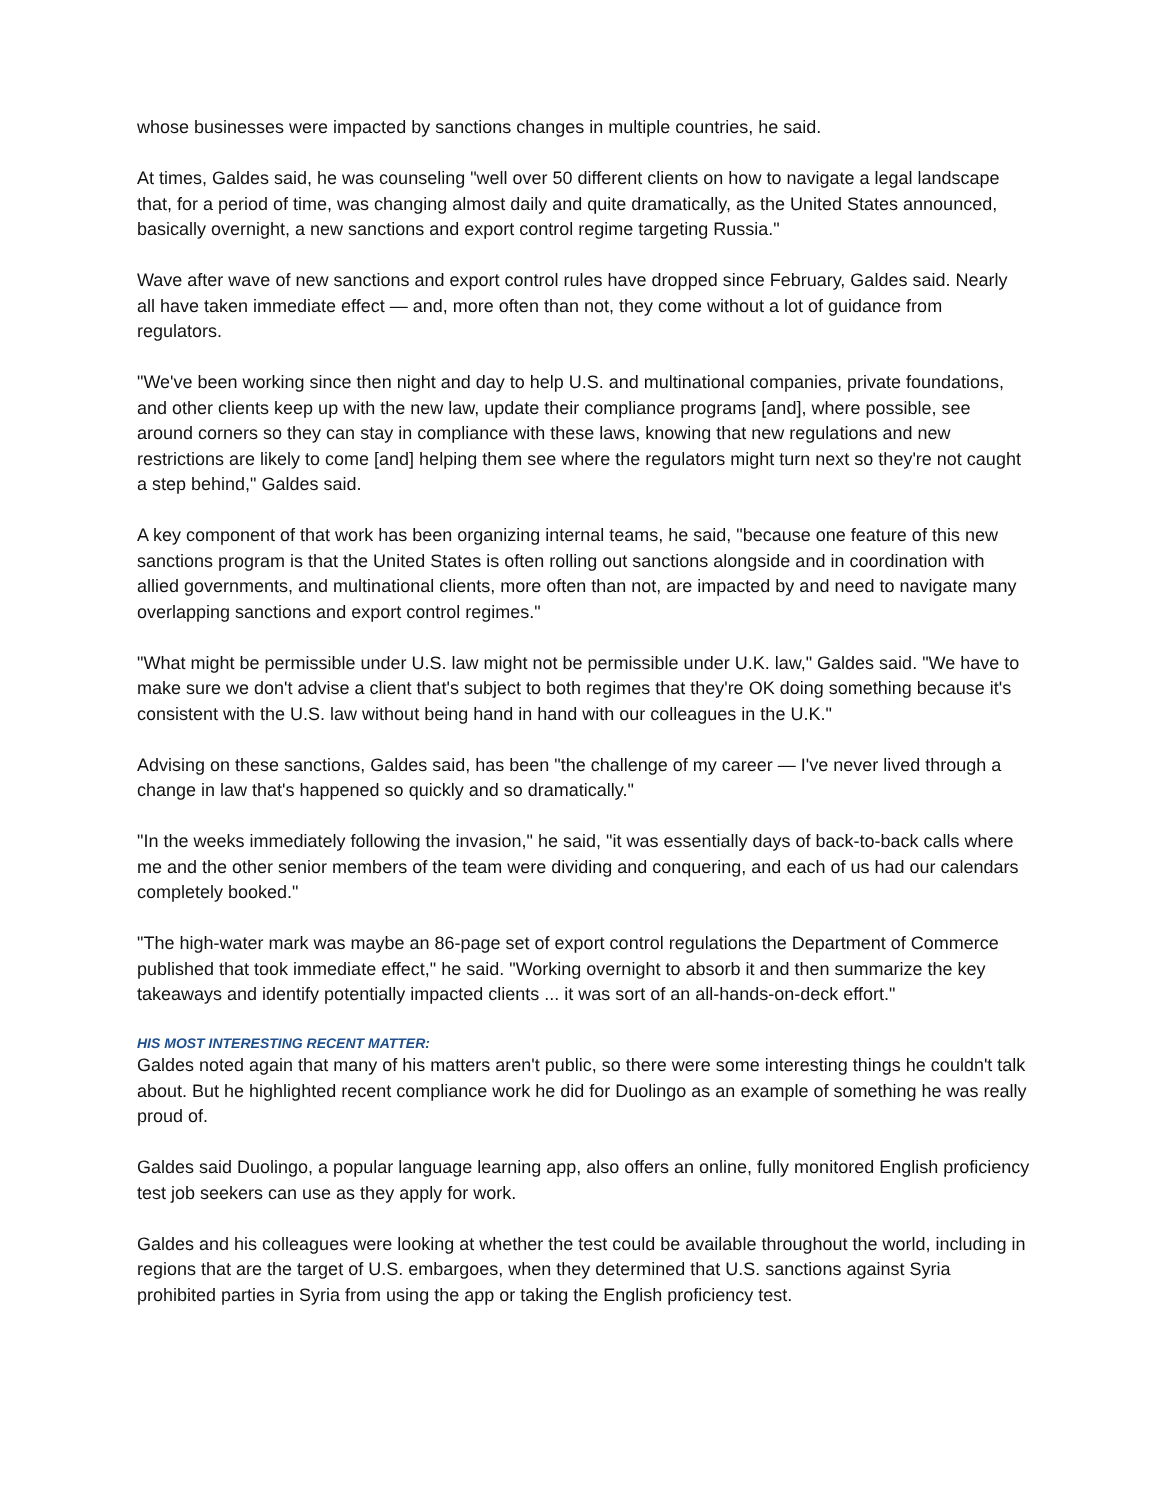whose businesses were impacted by sanctions changes in multiple countries, he said.
At times, Galdes said, he was counseling "well over 50 different clients on how to navigate a legal landscape that, for a period of time, was changing almost daily and quite dramatically, as the United States announced, basically overnight, a new sanctions and export control regime targeting Russia."
Wave after wave of new sanctions and export control rules have dropped since February, Galdes said. Nearly all have taken immediate effect — and, more often than not, they come without a lot of guidance from regulators.
"We've been working since then night and day to help U.S. and multinational companies, private foundations, and other clients keep up with the new law, update their compliance programs [and], where possible, see around corners so they can stay in compliance with these laws, knowing that new regulations and new restrictions are likely to come [and] helping them see where the regulators might turn next so they're not caught a step behind," Galdes said.
A key component of that work has been organizing internal teams, he said, "because one feature of this new sanctions program is that the United States is often rolling out sanctions alongside and in coordination with allied governments, and multinational clients, more often than not, are impacted by and need to navigate many overlapping sanctions and export control regimes."
"What might be permissible under U.S. law might not be permissible under U.K. law," Galdes said. "We have to make sure we don't advise a client that's subject to both regimes that they're OK doing something because it's consistent with the U.S. law without being hand in hand with our colleagues in the U.K."
Advising on these sanctions, Galdes said, has been "the challenge of my career — I've never lived through a change in law that's happened so quickly and so dramatically."
"In the weeks immediately following the invasion," he said, "it was essentially days of back-to-back calls where me and the other senior members of the team were dividing and conquering, and each of us had our calendars completely booked."
"The high-water mark was maybe an 86-page set of export control regulations the Department of Commerce published that took immediate effect," he said. "Working overnight to absorb it and then summarize the key takeaways and identify potentially impacted clients ... it was sort of an all-hands-on-deck effort."
HIS MOST INTERESTING RECENT MATTER:
Galdes noted again that many of his matters aren't public, so there were some interesting things he couldn't talk about. But he highlighted recent compliance work he did for Duolingo as an example of something he was really proud of.
Galdes said Duolingo, a popular language learning app, also offers an online, fully monitored English proficiency test job seekers can use as they apply for work.
Galdes and his colleagues were looking at whether the test could be available throughout the world, including in regions that are the target of U.S. embargoes, when they determined that U.S. sanctions against Syria prohibited parties in Syria from using the app or taking the English proficiency test.